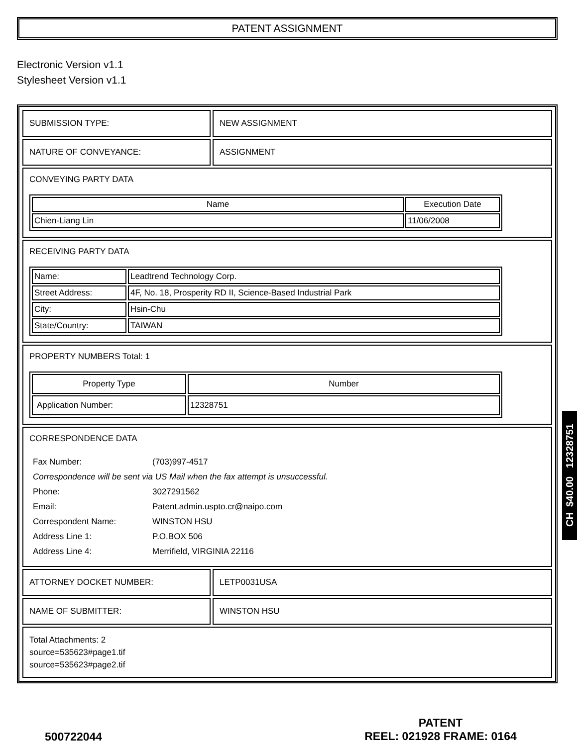PATENT ASSIGNMENT
Electronic Version v1.1
Stylesheet Version v1.1
| SUBMISSION TYPE: | NEW ASSIGNMENT |
| NATURE OF CONVEYANCE: | ASSIGNMENT |
| CONVEYING PARTY DATA / Name / Execution Date / / --- / --- / / Chien-Liang Lin / 11/06/2008 / | |
| RECEIVING PARTY DATA / Name: / Leadtrend Technology Corp. / / Street Address: / 4F, No. 18, Prosperity RD II, Science-Based Industrial Park / / City: / Hsin-Chu / / State/Country: / TAIWAN / | |
| PROPERTY NUMBERS Total: 1 / Property Type / Number / / --- / --- / / Application Number: / 12328751 / | |
| CORRESPONDENCE DATA / Fax Number: / (703)997-4517 / / Correspondence will be sent via US Mail when the fax attempt is unsuccessful. / / / Phone: / 3027291562 / / Email: / Patent.admin.uspto.cr@naipo.com / / Correspondent Name: / WINSTON HSU / / Address Line 1: / P.O.BOX 506 / / Address Line 4: / Merrifield, VIRGINIA 22116 / | |
| ATTORNEY DOCKET NUMBER: | LETP0031USA |
| NAME OF SUBMITTER: | WINSTON HSU |
| Total Attachments: 2 source=535623#page1.tif source=535623#page2.tif | |
CH $40.00 12328751
500722044
PATENT
REEL: 021928 FRAME: 0164